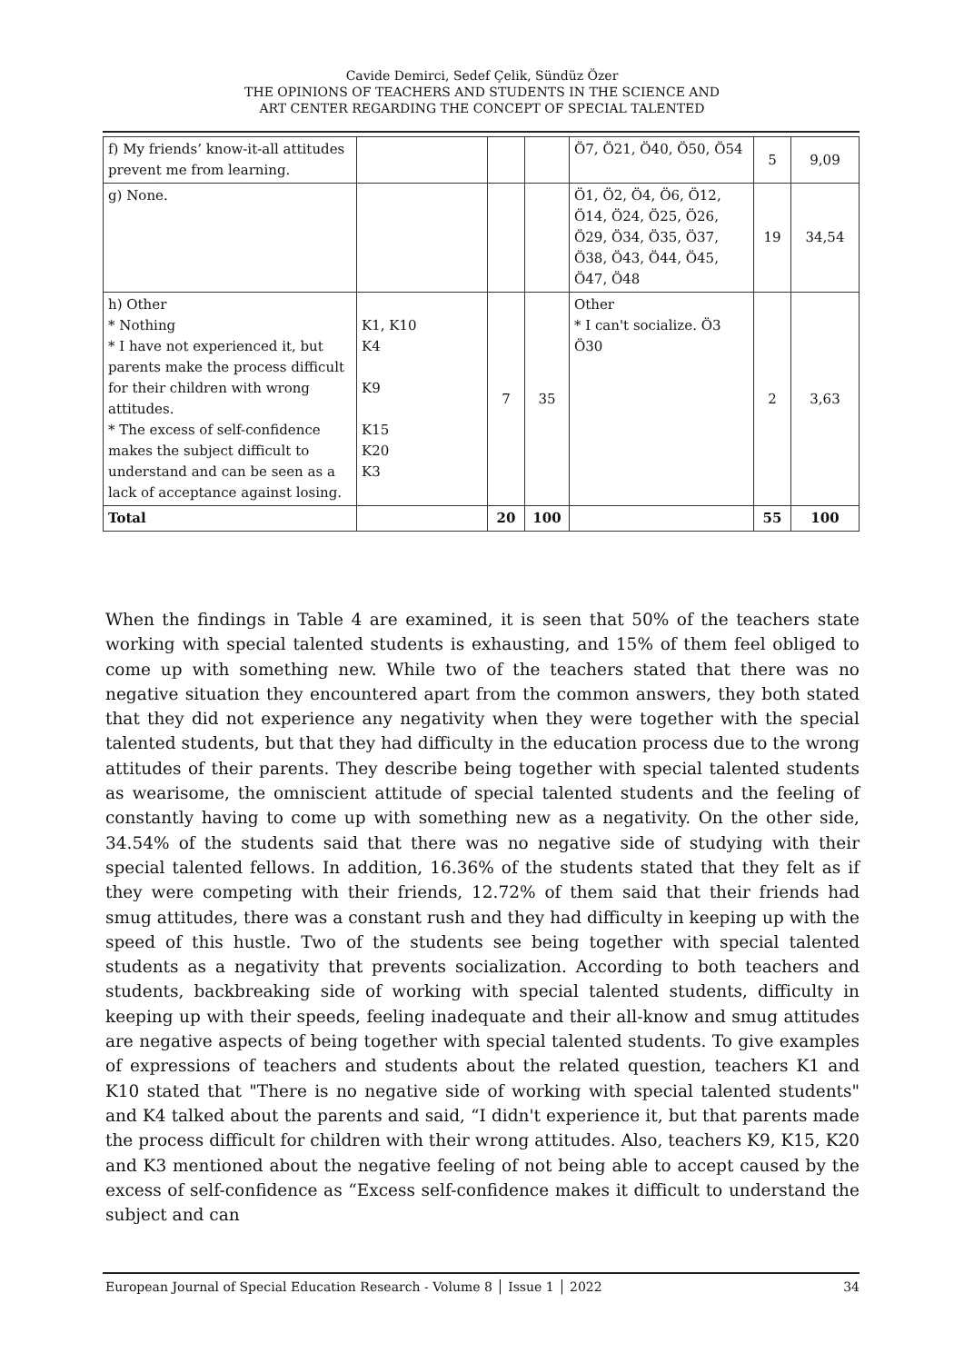Cavide Demirci, Sedef Çelik, Sündüz Özer
THE OPINIONS OF TEACHERS AND STUDENTS IN THE SCIENCE AND
ART CENTER REGARDING THE CONCEPT OF SPECIAL TALENTED
| f) My friends’ know-it-all attitudes prevent me from learning. | | | | Ö7, Ö21, Ö40, Ö50, Ö54 | 5 | 9,09 |
| g) None. | | | | Ö1, Ö2, Ö4, Ö6, Ö12, Ö14, Ö24, Ö25, Ö26, Ö29, Ö34, Ö35, Ö37, Ö38, Ö43, Ö44, Ö45, Ö47, Ö48 | 19 | 34,54 |
| h) Other * Nothing * I have not experienced it, but parents make the process difficult for their children with wrong attitudes. * The excess of self-confidence makes the subject difficult to understand and can be seen as a lack of acceptance against losing. | K1, K10 K4 K9 K15 K20 K3 | 7 | 35 | Other * I can't socialize. Ö3 Ö30 | 2 | 3,63 |
| Total | | 20 | 100 | | 55 | 100 |
When the findings in Table 4 are examined, it is seen that 50% of the teachers state working with special talented students is exhausting, and 15% of them feel obliged to come up with something new. While two of the teachers stated that there was no negative situation they encountered apart from the common answers, they both stated that they did not experience any negativity when they were together with the special talented students, but that they had difficulty in the education process due to the wrong attitudes of their parents. They describe being together with special talented students as wearisome, the omniscient attitude of special talented students and the feeling of constantly having to come up with something new as a negativity. On the other side, 34.54% of the students said that there was no negative side of studying with their special talented fellows. In addition, 16.36% of the students stated that they felt as if they were competing with their friends, 12.72% of them said that their friends had smug attitudes, there was a constant rush and they had difficulty in keeping up with the speed of this hustle. Two of the students see being together with special talented students as a negativity that prevents socialization. According to both teachers and students, backbreaking side of working with special talented students, difficulty in keeping up with their speeds, feeling inadequate and their all-know and smug attitudes are negative aspects of being together with special talented students. To give examples of expressions of teachers and students about the related question, teachers K1 and K10 stated that "There is no negative side of working with special talented students" and K4 talked about the parents and said, “I didn't experience it, but that parents made the process difficult for children with their wrong attitudes. Also, teachers K9, K15, K20 and K3 mentioned about the negative feeling of not being able to accept caused by the excess of self-confidence as “Excess self-confidence makes it difficult to understand the subject and can
European Journal of Special Education Research - Volume 8 │ Issue 1 │ 2022 34